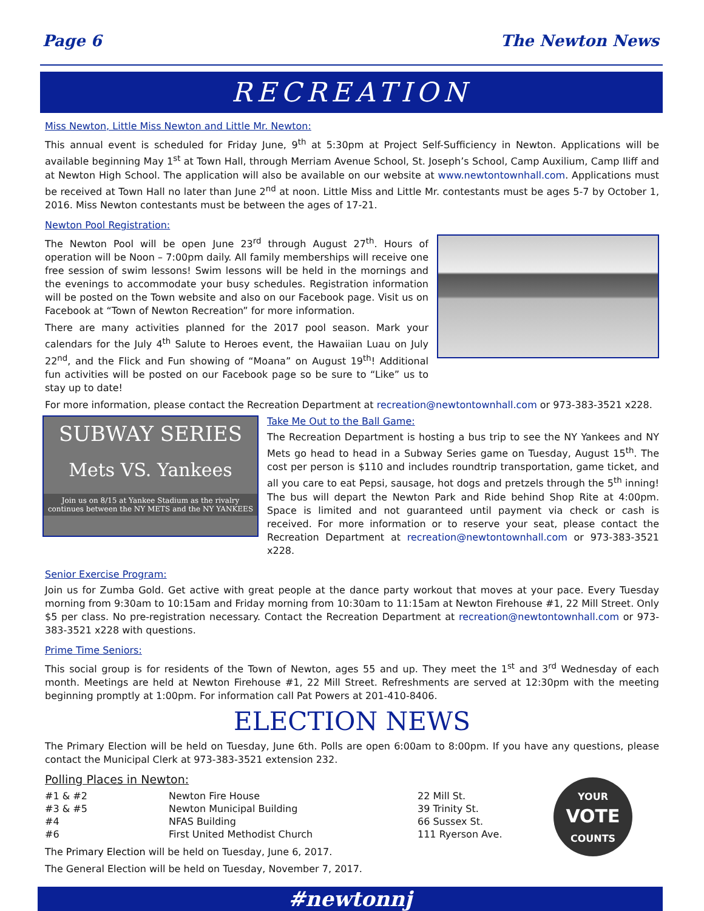Page 6 The Newton News
RECREATION
Miss Newton, Little Miss Newton and Little Mr. Newton:
This annual event is scheduled for Friday June, 9<sup>th</sup> at 5:30pm at Project Self-Sufficiency in Newton. Applications will be available beginning May 1<sup>st</sup> at Town Hall, through Merriam Avenue School, St. Joseph’s School, Camp Auxilium, Camp Iliff and at Newton High School. The application will also be available on our website at www.newtontownhall.com. Applications must be received at Town Hall no later than June 2<sup>nd</sup> at noon. Little Miss and Little Mr. contestants must be ages 5-7 by October 1, 2016. Miss Newton contestants must be between the ages of 17-21.
Newton Pool Registration:
The Newton Pool will be open June 23<sup>rd</sup> through August 27<sup>th</sup>. Hours of operation will be Noon – 7:00pm daily. All family memberships will receive one free session of swim lessons! Swim lessons will be held in the mornings and the evenings to accommodate your busy schedules. Registration information will be posted on the Town website and also on our Facebook page. Visit us on Facebook at “Town of Newton Recreation” for more information.
There are many activities planned for the 2017 pool season. Mark your calendars for the July 4<sup>th</sup> Salute to Heroes event, the Hawaiian Luau on July 22<sup>nd</sup>, and the Flick and Fun showing of “Moana” on August 19<sup>th</sup>! Additional fun activities will be posted on our Facebook page so be sure to “Like” us to stay up to date!
For more information, please contact the Recreation Department at recreation@newtontownhall.com or 973-383-3521 x228.
SUBWAY SERIES
Mets VS. Yankees
Join us on 8/15 at Yankee Stadium as the rivalry continues between the NY METS and the NY YANKEES
Take Me Out to the Ball Game:
The Recreation Department is hosting a bus trip to see the NY Yankees and NY Mets go head to head in a Subway Series game on Tuesday, August 15<sup>th</sup>. The cost per person is $110 and includes roundtrip transportation, game ticket, and all you care to eat Pepsi, sausage, hot dogs and pretzels through the 5<sup>th</sup> inning! The bus will depart the Newton Park and Ride behind Shop Rite at 4:00pm. Space is limited and not guaranteed until payment via check or cash is received. For more information or to reserve your seat, please contact the Recreation Department at recreation@newtontownhall.com or 973-383-3521 x228.
Senior Exercise Program:
Join us for Zumba Gold. Get active with great people at the dance party workout that moves at your pace. Every Tuesday morning from 9:30am to 10:15am and Friday morning from 10:30am to 11:15am at Newton Firehouse #1, 22 Mill Street. Only $5 per class. No pre-registration necessary. Contact the Recreation Department at recreation@newtontownhall.com or 973-383-3521 x228 with questions.
Prime Time Seniors:
This social group is for residents of the Town of Newton, ages 55 and up. They meet the 1<sup>st</sup> and 3<sup>rd</sup> Wednesday of each month. Meetings are held at Newton Firehouse #1, 22 Mill Street. Refreshments are served at 12:30pm with the meeting beginning promptly at 1:00pm. For information call Pat Powers at 201-410-8406.
ELECTION NEWS
The Primary Election will be held on Tuesday, June 6th. Polls are open 6:00am to 8:00pm. If you have any questions, please contact the Municipal Clerk at 973-383-3521 extension 232.
Polling Places in Newton:
| #1 & #2 | Newton Fire House | 22 Mill St. |
| #3 & #5 | Newton Municipal Building | 39 Trinity St. |
| #4 | NFAS Building | 66 Sussex St. |
| #6 | First United Methodist Church | 111 Ryerson Ave. |
The Primary Election will be held on Tuesday, June 6, 2017.
The General Election will be held on Tuesday, November 7, 2017.
YOUR
VOTE
COUNTS
#newtonnj